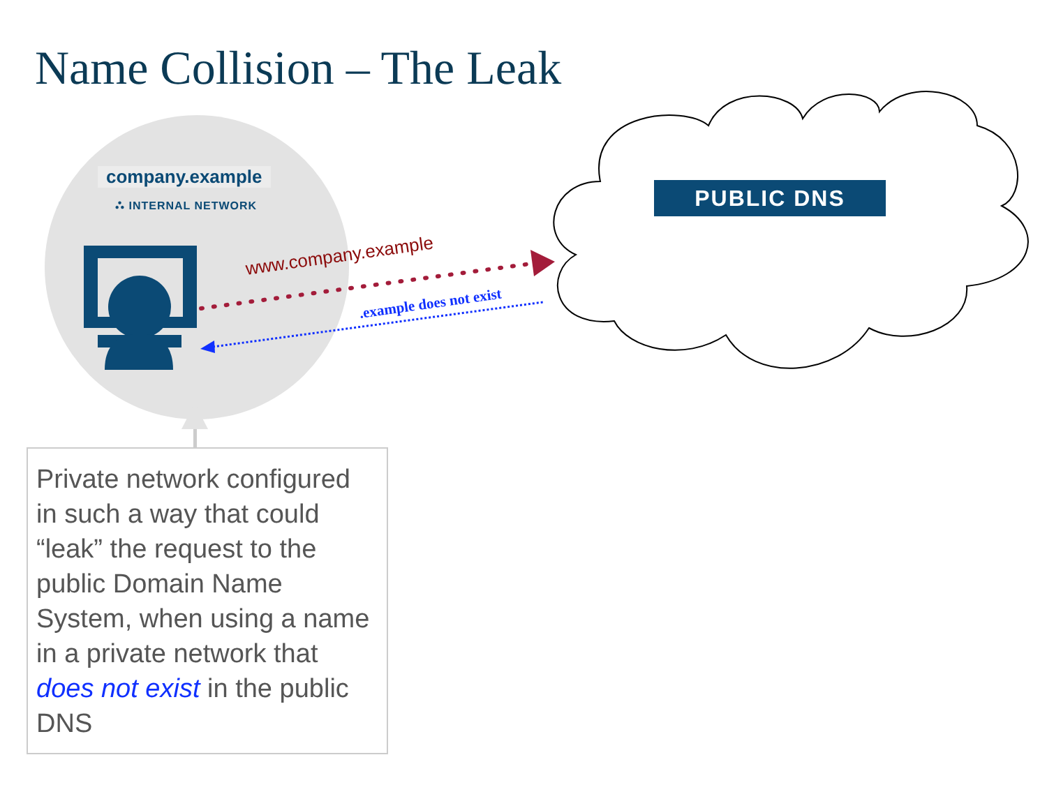Name Collision – The Leak
company.example
⛬ INTERNAL NETWORK PUBLIC DNS
www.company.example
.example does not exist
Private network configured in such a way that could “leak” the request to the public Domain Name System, when using a name in a private network that does not exist in the public DNS